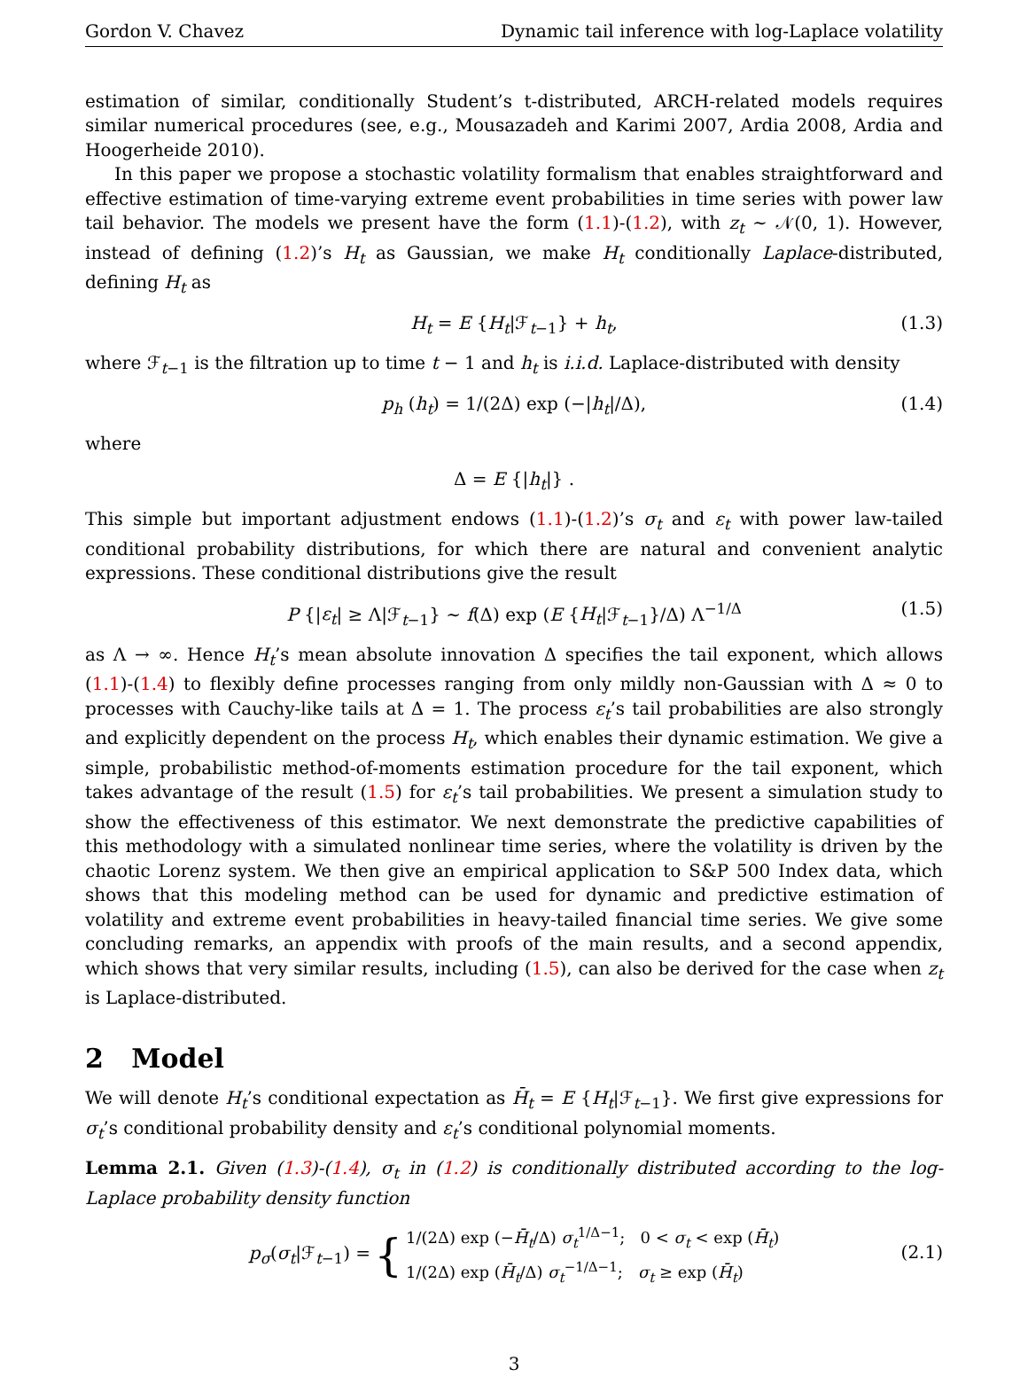Gordon V. Chavez Dynamic tail inference with log-Laplace volatility
estimation of similar, conditionally Student’s t-distributed, ARCH-related models requires similar numerical procedures (see, e.g., Mousazadeh and Karimi 2007, Ardia 2008, Ardia and Hoogerheide 2010).
In this paper we propose a stochastic volatility formalism that enables straightforward and effective estimation of time-varying extreme event probabilities in time series with power law tail behavior. The models we present have the form (1.1)-(1.2), with z<sub>t</sub> ∼ 𝒩(0, 1). However, instead of defining (1.2)’s H<sub>t</sub> as Gaussian, we make H<sub>t</sub> conditionally Laplace-distributed, defining H<sub>t</sub> as
H<sub>t</sub> = E {H<sub>t</sub>|ℱ<sub>t−1</sub>} + h<sub>t</sub>, (1.3)
where ℱ<sub>t−1</sub> is the filtration up to time t − 1 and h<sub>t</sub> is i.i.d. Laplace-distributed with density
p<sub>h</sub> (h<sub>t</sub>) = 1/(2Δ) exp (−|h<sub>t</sub>|/Δ), (1.4)
where
Δ = E {|h<sub>t</sub>|} .
This simple but important adjustment endows (1.1)-(1.2)’s σ<sub>t</sub> and ε<sub>t</sub> with power law-tailed conditional probability distributions, for which there are natural and convenient analytic expressions. These conditional distributions give the result
P {|ε<sub>t</sub>| ≥ Λ|ℱ<sub>t−1</sub>} ∼ f(Δ) exp (E {H<sub>t</sub>|ℱ<sub>t−1</sub>}/Δ) Λ<sup>−1/Δ</sup> (1.5)
as Λ → ∞. Hence H<sub>t</sub>’s mean absolute innovation Δ specifies the tail exponent, which allows (1.1)-(1.4) to flexibly define processes ranging from only mildly non-Gaussian with Δ ≈ 0 to processes with Cauchy-like tails at Δ = 1. The process ε<sub>t</sub>’s tail probabilities are also strongly and explicitly dependent on the process H<sub>t</sub>, which enables their dynamic estimation. We give a simple, probabilistic method-of-moments estimation procedure for the tail exponent, which takes advantage of the result (1.5) for ε<sub>t</sub>’s tail probabilities. We present a simulation study to show the effectiveness of this estimator. We next demonstrate the predictive capabilities of this methodology with a simulated nonlinear time series, where the volatility is driven by the chaotic Lorenz system. We then give an empirical application to S&P 500 Index data, which shows that this modeling method can be used for dynamic and predictive estimation of volatility and extreme event probabilities in heavy-tailed financial time series. We give some concluding remarks, an appendix with proofs of the main results, and a second appendix, which shows that very similar results, including (1.5), can also be derived for the case when z<sub>t</sub> is Laplace-distributed.
2 Model
We will denote H<sub>t</sub>’s conditional expectation as H̄<sub>t</sub> = E {H<sub>t</sub>|ℱ<sub>t−1</sub>}. We first give expressions for σ<sub>t</sub>’s conditional probability density and ε<sub>t</sub>’s conditional polynomial moments.
Lemma 2.1. Given (1.3)-(1.4), σ<sub>t</sub> in (1.2) is conditionally distributed according to the log-Laplace probability density function
p<sub>σ</sub>(σ<sub>t</sub>|ℱ<sub>t−1</sub>) = { 1/(2Δ) exp (−H̄<sub>t</sub>/Δ) σ<sub>t</sub><sup>1/Δ−1</sup>; 0 < σ<sub>t</sub> < exp (H̄<sub>t</sub>)
1/(2Δ) exp (H̄<sub>t</sub>/Δ) σ<sub>t</sub><sup>−1/Δ−1</sup>; σ<sub>t</sub> ≥ exp (H̄<sub>t</sub>)
(2.1)
3